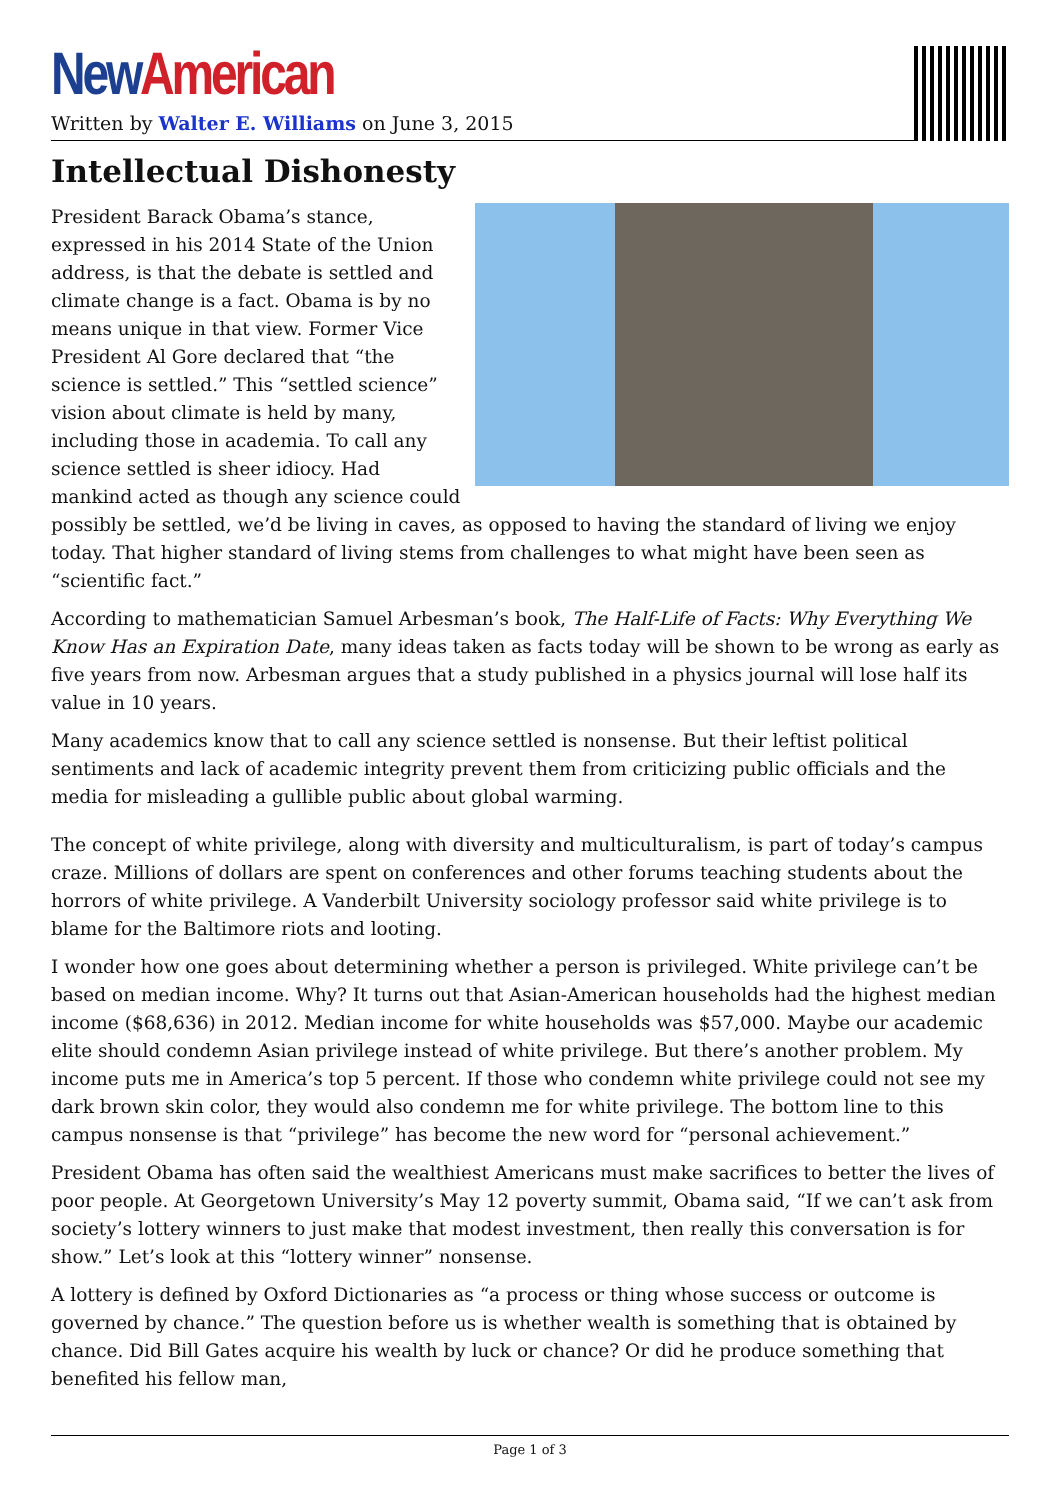New American
Written by Walter E. Williams on June 3, 2015
Intellectual Dishonesty
President Barack Obama’s stance, expressed in his 2014 State of the Union address, is that the debate is settled and climate change is a fact. Obama is by no means unique in that view. Former Vice President Al Gore declared that “the science is settled.” This “settled science” vision about climate is held by many, including those in academia. To call any science settled is sheer idiocy. Had mankind acted as though any science could possibly be settled, we’d be living in caves, as opposed to having the standard of living we enjoy today. That higher standard of living stems from challenges to what might have been seen as “scientific fact.”
According to mathematician Samuel Arbesman’s book, The Half-Life of Facts: Why Everything We Know Has an Expiration Date, many ideas taken as facts today will be shown to be wrong as early as five years from now. Arbesman argues that a study published in a physics journal will lose half its value in 10 years.
Many academics know that to call any science settled is nonsense. But their leftist political sentiments and lack of academic integrity prevent them from criticizing public officials and the media for misleading a gullible public about global warming.
The concept of white privilege, along with diversity and multiculturalism, is part of today’s campus craze. Millions of dollars are spent on conferences and other forums teaching students about the horrors of white privilege. A Vanderbilt University sociology professor said white privilege is to blame for the Baltimore riots and looting.
I wonder how one goes about determining whether a person is privileged. White privilege can’t be based on median income. Why? It turns out that Asian-American households had the highest median income ($68,636) in 2012. Median income for white households was $57,000. Maybe our academic elite should condemn Asian privilege instead of white privilege. But there’s another problem. My income puts me in America’s top 5 percent. If those who condemn white privilege could not see my dark brown skin color, they would also condemn me for white privilege. The bottom line to this campus nonsense is that “privilege” has become the new word for “personal achievement.”
President Obama has often said the wealthiest Americans must make sacrifices to better the lives of poor people. At Georgetown University’s May 12 poverty summit, Obama said, “If we can’t ask from society’s lottery winners to just make that modest investment, then really this conversation is for show.” Let’s look at this “lottery winner” nonsense.
A lottery is defined by Oxford Dictionaries as “a process or thing whose success or outcome is governed by chance.” The question before us is whether wealth is something that is obtained by chance. Did Bill Gates acquire his wealth by luck or chance? Or did he produce something that benefited his fellow man,
Page 1 of 3